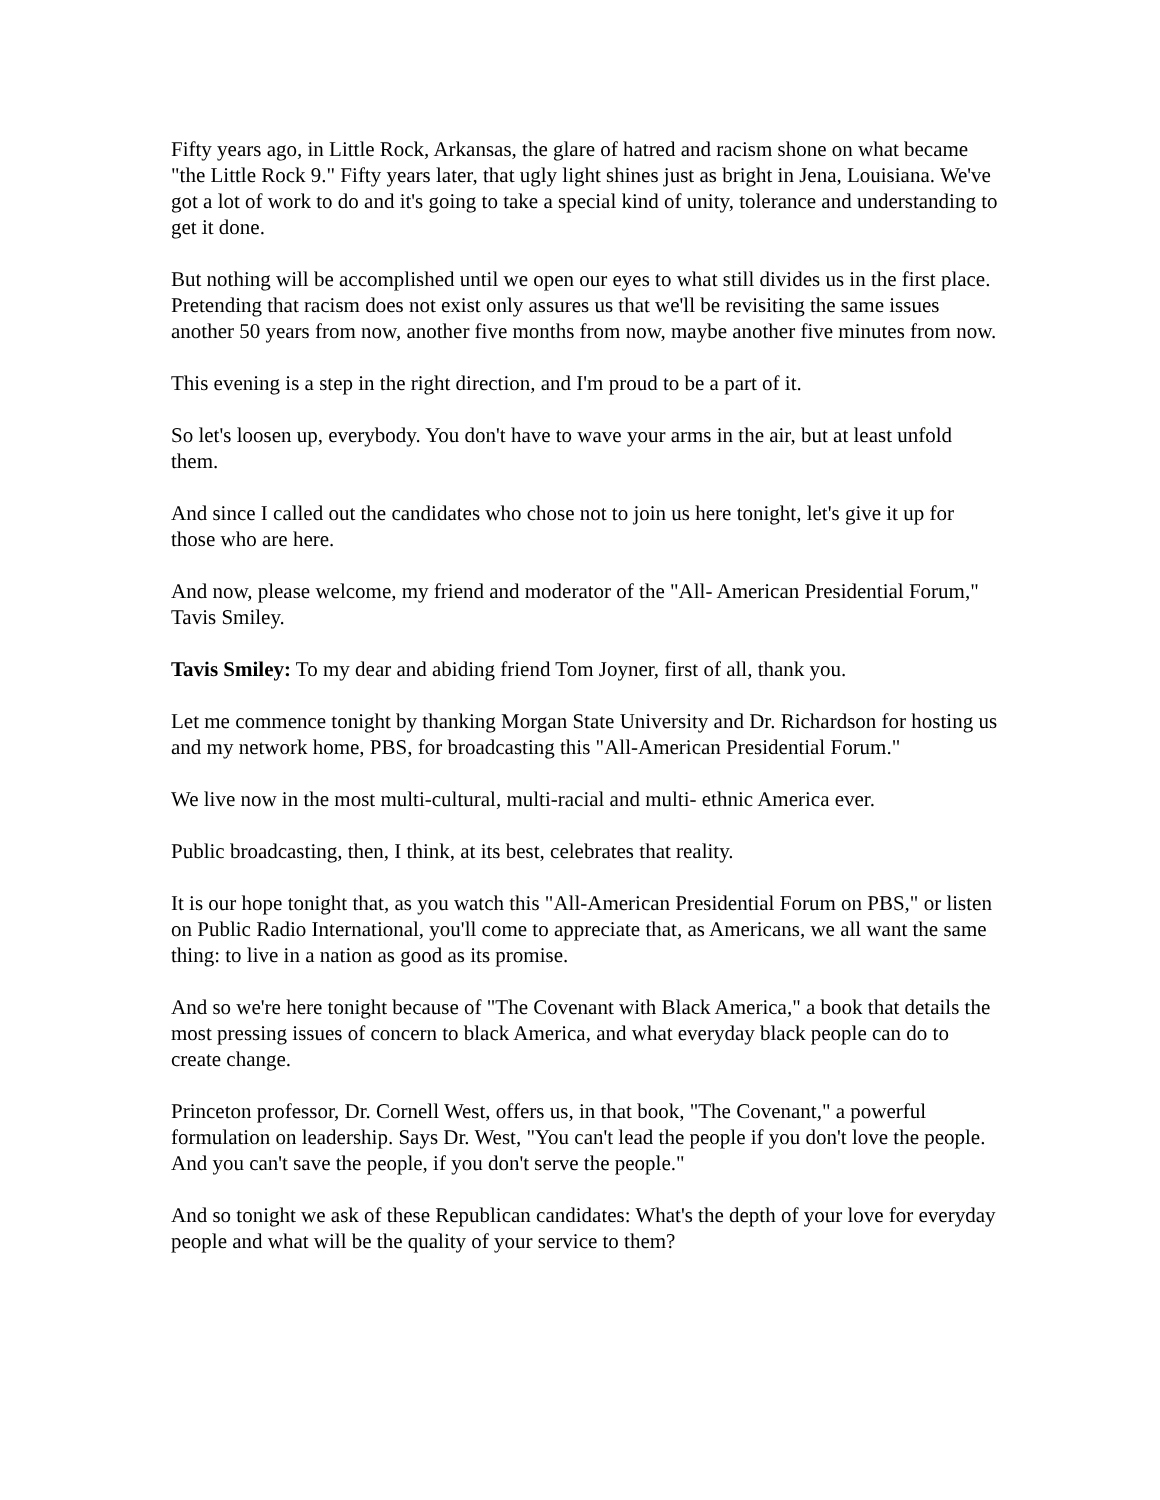Fifty years ago, in Little Rock, Arkansas, the glare of hatred and racism shone on what became "the Little Rock 9." Fifty years later, that ugly light shines just as bright in Jena, Louisiana. We've got a lot of work to do and it's going to take a special kind of unity, tolerance and understanding to get it done.
But nothing will be accomplished until we open our eyes to what still divides us in the first place. Pretending that racism does not exist only assures us that we'll be revisiting the same issues another 50 years from now, another five months from now, maybe another five minutes from now.
This evening is a step in the right direction, and I'm proud to be a part of it.
So let's loosen up, everybody. You don't have to wave your arms in the air, but at least unfold them.
And since I called out the candidates who chose not to join us here tonight, let's give it up for those who are here.
And now, please welcome, my friend and moderator of the "All- American Presidential Forum," Tavis Smiley.
Tavis Smiley: To my dear and abiding friend Tom Joyner, first of all, thank you.
Let me commence tonight by thanking Morgan State University and Dr. Richardson for hosting us and my network home, PBS, for broadcasting this "All-American Presidential Forum."
We live now in the most multi-cultural, multi-racial and multi- ethnic America ever.
Public broadcasting, then, I think, at its best, celebrates that reality.
It is our hope tonight that, as you watch this "All-American Presidential Forum on PBS," or listen on Public Radio International, you'll come to appreciate that, as Americans, we all want the same thing: to live in a nation as good as its promise.
And so we're here tonight because of "The Covenant with Black America," a book that details the most pressing issues of concern to black America, and what everyday black people can do to create change.
Princeton professor, Dr. Cornell West, offers us, in that book, "The Covenant," a powerful formulation on leadership. Says Dr. West, "You can't lead the people if you don't love the people. And you can't save the people, if you don't serve the people."
And so tonight we ask of these Republican candidates: What's the depth of your love for everyday people and what will be the quality of your service to them?